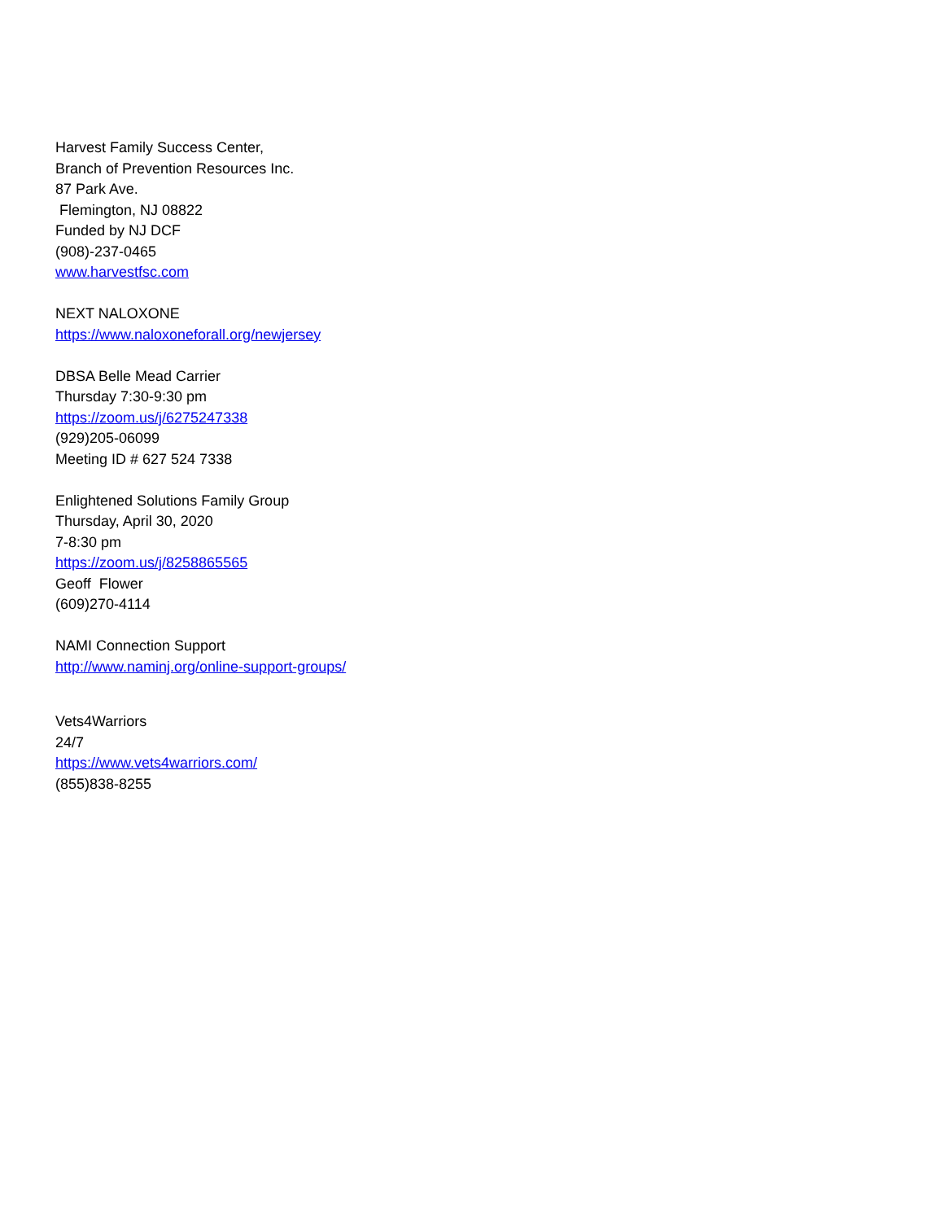Harvest Family Success Center,
Branch of Prevention Resources Inc.
87 Park Ave.
Flemington, NJ 08822
Funded by NJ DCF
(908)-237-0465
www.harvestfsc.com
NEXT NALOXONE
https://www.naloxoneforall.org/newjersey
DBSA Belle Mead Carrier
Thursday 7:30-9:30 pm
https://zoom.us/j/6275247338
(929)205-06099
Meeting ID # 627 524 7338
Enlightened Solutions Family Group
Thursday, April 30, 2020
7-8:30 pm
https://zoom.us/j/8258865565
Geoff Flower
(609)270-4114
NAMI Connection Support
http://www.naminj.org/online-support-groups/
Vets4Warriors
24/7
https://www.vets4warriors.com/
(855)838-8255